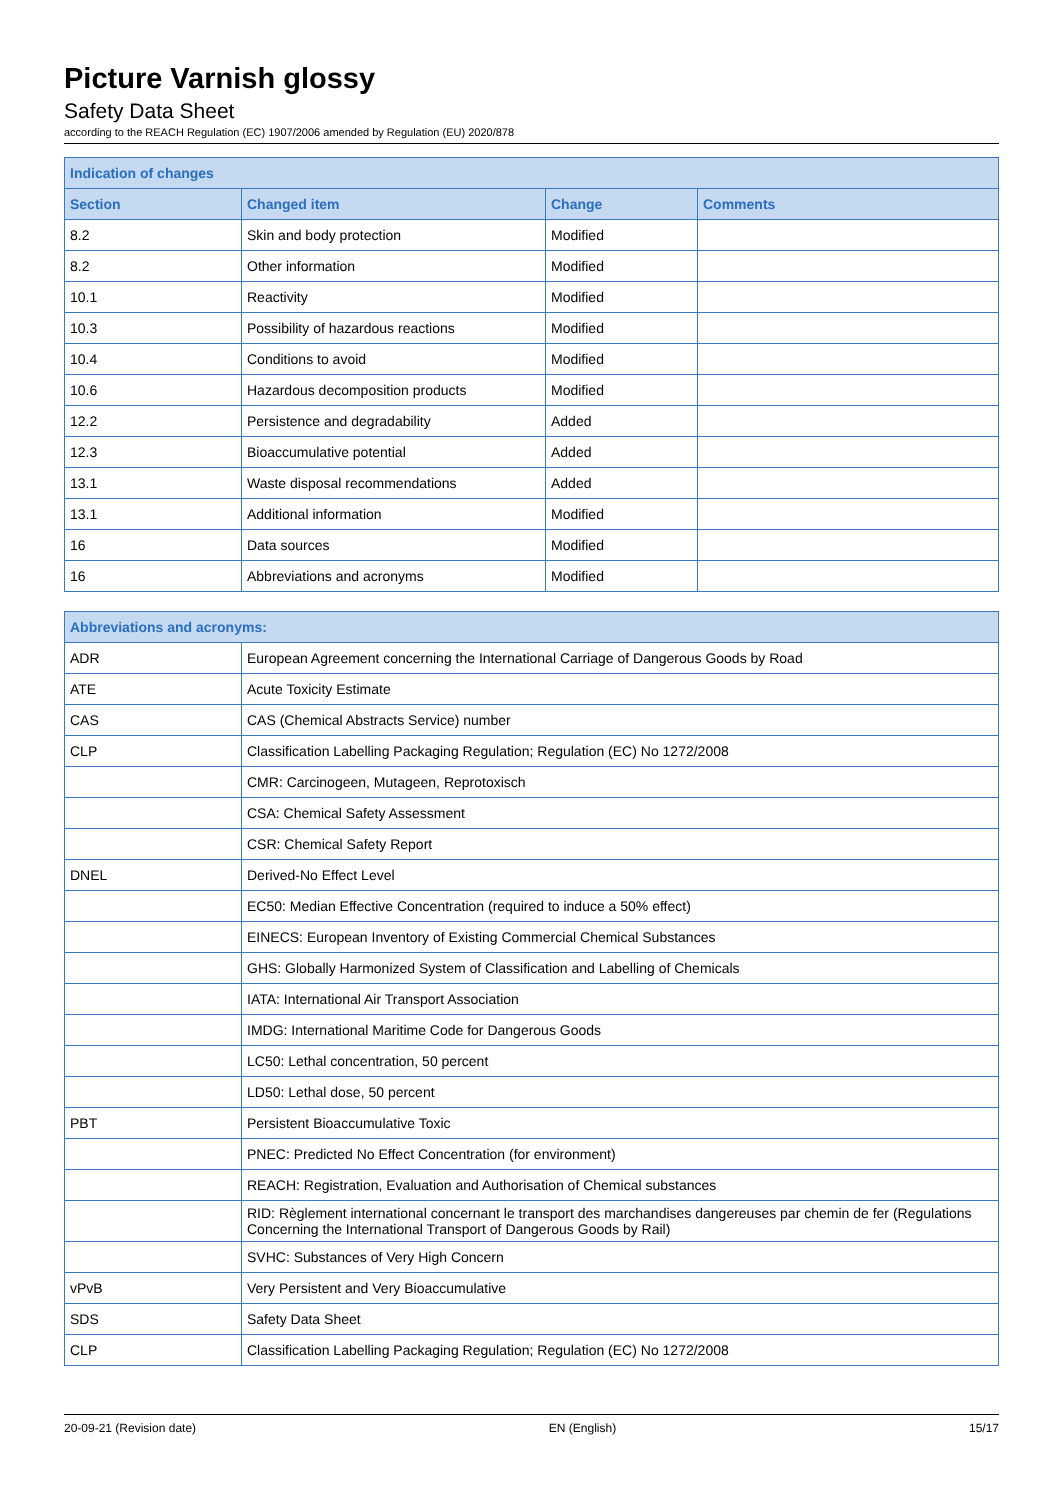Picture Varnish glossy
Safety Data Sheet
according to the REACH Regulation (EC) 1907/2006 amended by Regulation (EU) 2020/878
| Indication of changes | | | |
| --- | --- | --- | --- |
| Section | Changed item | Change | Comments |
| 8.2 | Skin and body protection | Modified | |
| 8.2 | Other information | Modified | |
| 10.1 | Reactivity | Modified | |
| 10.3 | Possibility of hazardous reactions | Modified | |
| 10.4 | Conditions to avoid | Modified | |
| 10.6 | Hazardous decomposition products | Modified | |
| 12.2 | Persistence and degradability | Added | |
| 12.3 | Bioaccumulative potential | Added | |
| 13.1 | Waste disposal recommendations | Added | |
| 13.1 | Additional information | Modified | |
| 16 | Data sources | Modified | |
| 16 | Abbreviations and acronyms | Modified | |
| Abbreviations and acronyms: | |
| --- | --- |
| ADR | European Agreement concerning the International Carriage of Dangerous Goods by Road |
| ATE | Acute Toxicity Estimate |
| CAS | CAS (Chemical Abstracts Service) number |
| CLP | Classification Labelling Packaging Regulation; Regulation (EC) No 1272/2008 |
| | CMR: Carcinogeen, Mutageen, Reprotoxisch |
| | CSA: Chemical Safety Assessment |
| | CSR: Chemical Safety Report |
| DNEL | Derived-No Effect Level |
| | EC50: Median Effective Concentration (required to induce a 50% effect) |
| | EINECS: European Inventory of Existing Commercial Chemical Substances |
| | GHS: Globally Harmonized System of Classification and Labelling of Chemicals |
| | IATA: International Air Transport Association |
| | IMDG: International Maritime Code for Dangerous Goods |
| | LC50: Lethal concentration, 50 percent |
| | LD50: Lethal dose, 50 percent |
| PBT | Persistent Bioaccumulative Toxic |
| | PNEC: Predicted No Effect Concentration (for environment) |
| | REACH: Registration, Evaluation and Authorisation of Chemical substances |
| | RID: Règlement international concernant le transport des marchandises dangereuses par chemin de fer (Regulations Concerning the International Transport of Dangerous Goods by Rail) |
| | SVHC: Substances of Very High Concern |
| vPvB | Very Persistent and Very Bioaccumulative |
| SDS | Safety Data Sheet |
| CLP | Classification Labelling Packaging Regulation; Regulation (EC) No 1272/2008 |
20-09-21 (Revision date) EN (English) 15/17